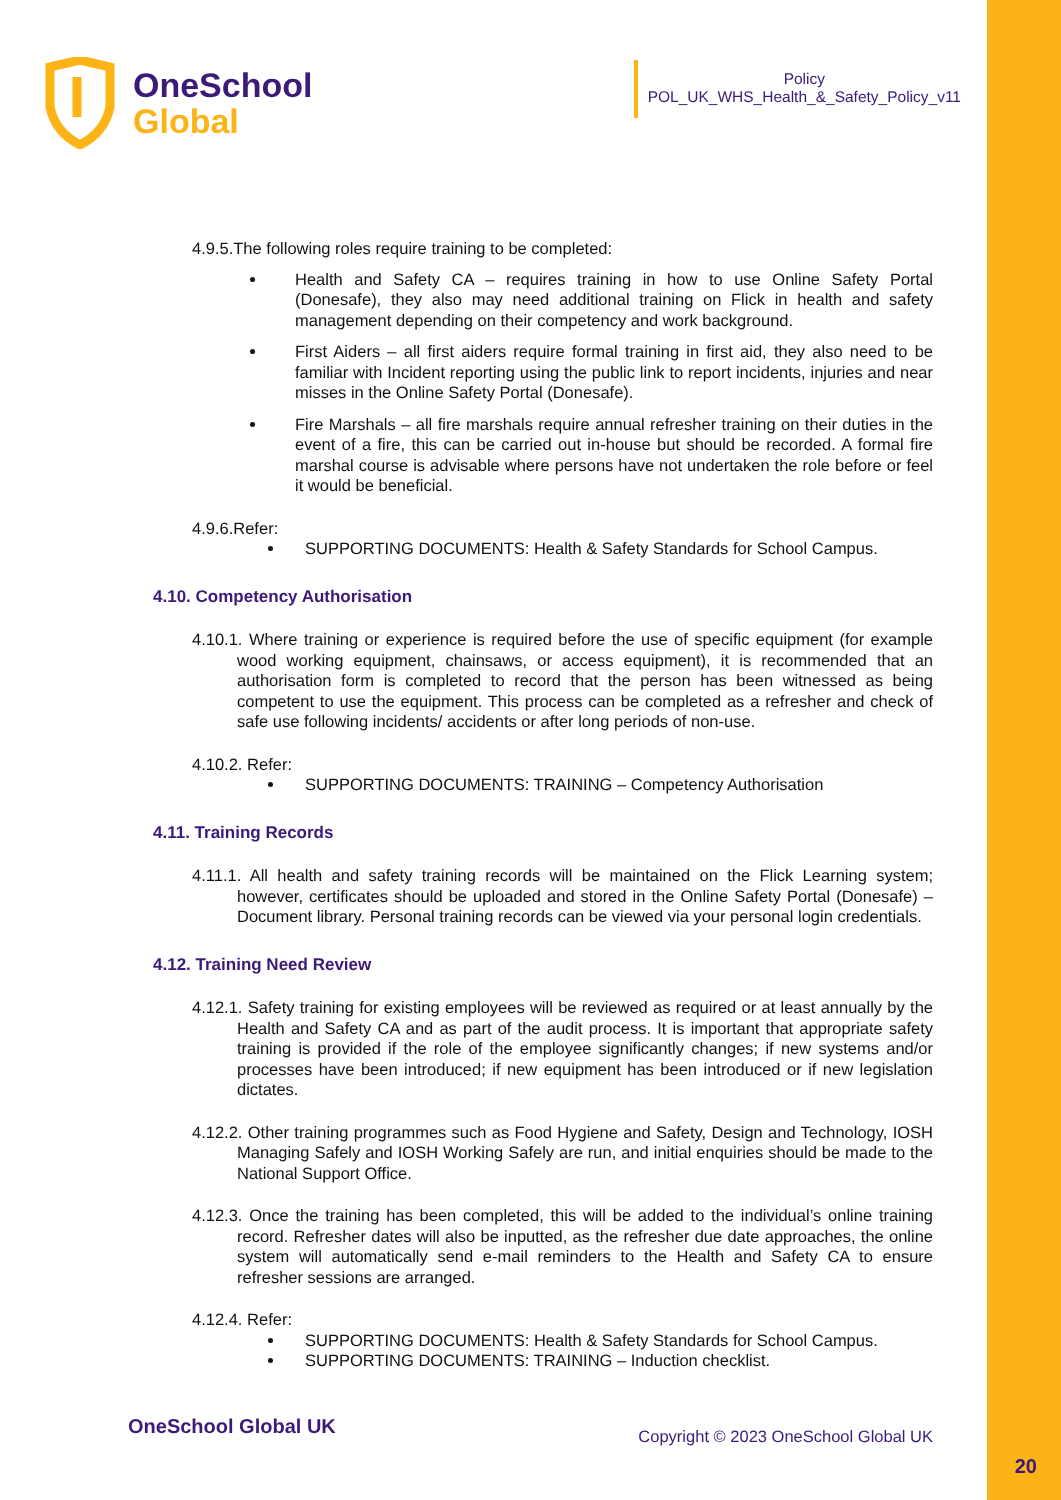OneSchool
Global
Policy
POL_UK_WHS_Health_&_Safety_Policy_v11
4.9.5.The following roles require training to be completed:
Health and Safety CA – requires training in how to use Online Safety Portal (Donesafe), they also may need additional training on Flick in health and safety management depending on their competency and work background.
First Aiders – all first aiders require formal training in first aid, they also need to be familiar with Incident reporting using the public link to report incidents, injuries and near misses in the Online Safety Portal (Donesafe).
Fire Marshals – all fire marshals require annual refresher training on their duties in the event of a fire, this can be carried out in-house but should be recorded. A formal fire marshal course is advisable where persons have not undertaken the role before or feel it would be beneficial.
4.9.6.Refer:
SUPPORTING DOCUMENTS: Health & Safety Standards for School Campus.
4.10. Competency Authorisation
4.10.1. Where training or experience is required before the use of specific equipment (for example wood working equipment, chainsaws, or access equipment), it is recommended that an authorisation form is completed to record that the person has been witnessed as being competent to use the equipment. This process can be completed as a refresher and check of safe use following incidents/ accidents or after long periods of non-use.
4.10.2. Refer:
SUPPORTING DOCUMENTS: TRAINING – Competency Authorisation
4.11. Training Records
4.11.1. All health and safety training records will be maintained on the Flick Learning system; however, certificates should be uploaded and stored in the Online Safety Portal (Donesafe) – Document library. Personal training records can be viewed via your personal login credentials.
4.12. Training Need Review
4.12.1. Safety training for existing employees will be reviewed as required or at least annually by the Health and Safety CA and as part of the audit process. It is important that appropriate safety training is provided if the role of the employee significantly changes; if new systems and/or processes have been introduced; if new equipment has been introduced or if new legislation dictates.
4.12.2. Other training programmes such as Food Hygiene and Safety, Design and Technology, IOSH Managing Safely and IOSH Working Safely are run, and initial enquiries should be made to the National Support Office.
4.12.3. Once the training has been completed, this will be added to the individual’s online training record. Refresher dates will also be inputted, as the refresher due date approaches, the online system will automatically send e-mail reminders to the Health and Safety CA to ensure refresher sessions are arranged.
4.12.4. Refer:
SUPPORTING DOCUMENTS: Health & Safety Standards for School Campus.
SUPPORTING DOCUMENTS: TRAINING – Induction checklist.
OneSchool Global UK Copyright © 2023 OneSchool Global UK
20